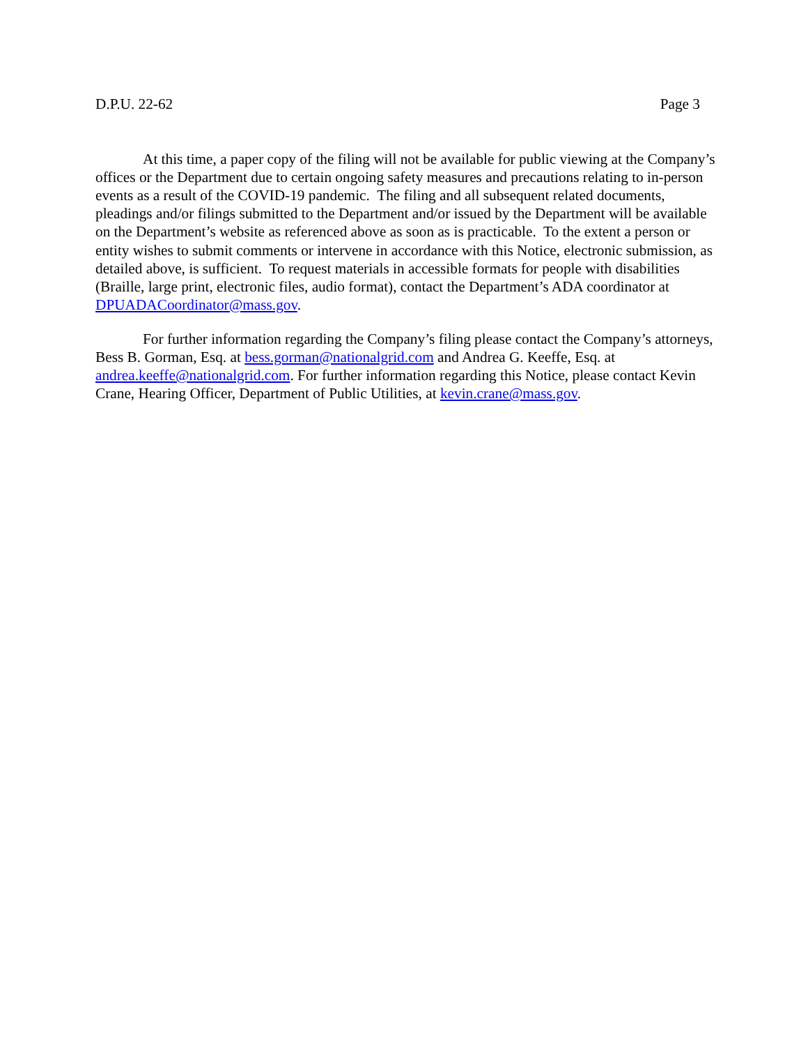D.P.U. 22-62 Page 3
At this time, a paper copy of the filing will not be available for public viewing at the Company’s offices or the Department due to certain ongoing safety measures and precautions relating to in-person events as a result of the COVID-19 pandemic. The filing and all subsequent related documents, pleadings and/or filings submitted to the Department and/or issued by the Department will be available on the Department’s website as referenced above as soon as is practicable. To the extent a person or entity wishes to submit comments or intervene in accordance with this Notice, electronic submission, as detailed above, is sufficient. To request materials in accessible formats for people with disabilities (Braille, large print, electronic files, audio format), contact the Department’s ADA coordinator at DPUADACoordinator@mass.gov.
For further information regarding the Company’s filing please contact the Company’s attorneys, Bess B. Gorman, Esq. at bess.gorman@nationalgrid.com and Andrea G. Keeffe, Esq. at andrea.keeffe@nationalgrid.com. For further information regarding this Notice, please contact Kevin Crane, Hearing Officer, Department of Public Utilities, at kevin.crane@mass.gov.